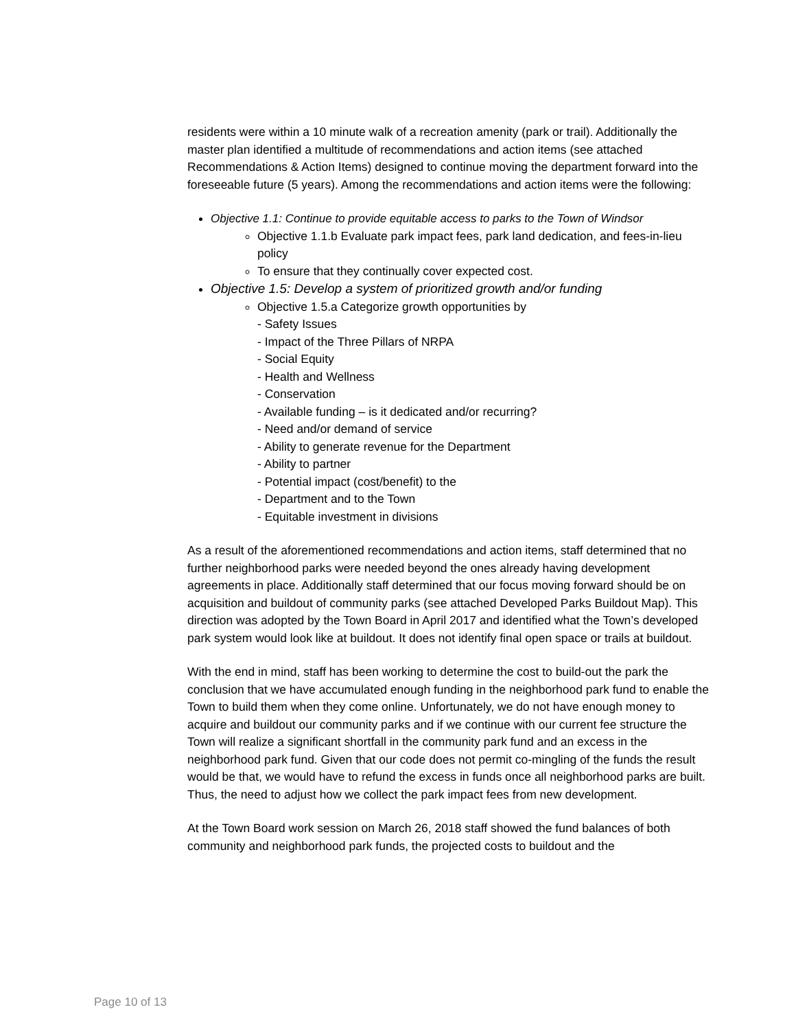residents were within a 10 minute walk of a recreation amenity (park or trail). Additionally the master plan identified a multitude of recommendations and action items (see attached Recommendations & Action Items) designed to continue moving the department forward into the foreseeable future (5 years). Among the recommendations and action items were the following:
Objective 1.1: Continue to provide equitable access to parks to the Town of Windsor
Objective 1.1.b Evaluate park impact fees, park land dedication, and fees-in-lieu policy
To ensure that they continually cover expected cost.
Objective 1.5: Develop a system of prioritized growth and/or funding
Objective 1.5.a Categorize growth opportunities by
- Safety Issues
- Impact of the Three Pillars of NRPA
- Social Equity
- Health and Wellness
- Conservation
- Available funding – is it dedicated and/or recurring?
- Need and/or demand of service
- Ability to generate revenue for the Department
- Ability to partner
- Potential impact (cost/benefit) to the
- Department and to the Town
- Equitable investment in divisions
As a result of the aforementioned recommendations and action items, staff determined that no further neighborhood parks were needed beyond the ones already having development agreements in place. Additionally staff determined that our focus moving forward should be on acquisition and buildout of community parks (see attached Developed Parks Buildout Map). This direction was adopted by the Town Board in April 2017 and identified what the Town’s developed park system would look like at buildout. It does not identify final open space or trails at buildout.
With the end in mind, staff has been working to determine the cost to build-out the park the conclusion that we have accumulated enough funding in the neighborhood park fund to enable the Town to build them when they come online. Unfortunately, we do not have enough money to acquire and buildout our community parks and if we continue with our current fee structure the Town will realize a significant shortfall in the community park fund and an excess in the neighborhood park fund. Given that our code does not permit co-mingling of the funds the result would be that, we would have to refund the excess in funds once all neighborhood parks are built. Thus, the need to adjust how we collect the park impact fees from new development.
At the Town Board work session on March 26, 2018 staff showed the fund balances of both community and neighborhood park funds, the projected costs to buildout and the
Page 10 of 13